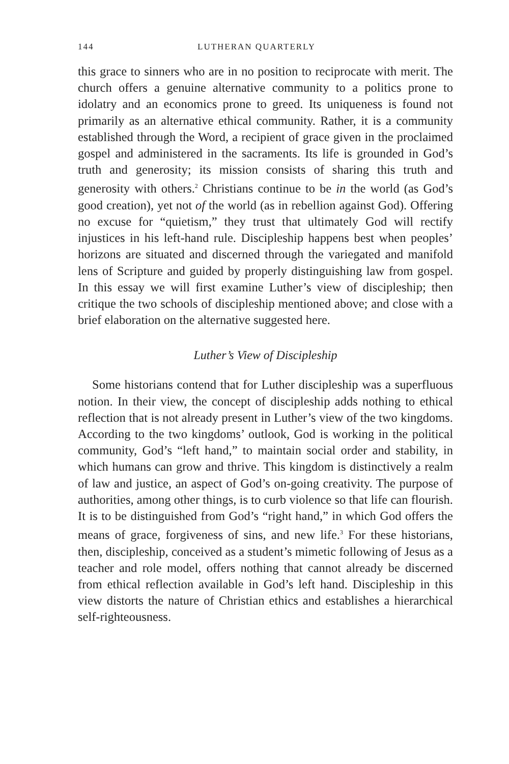144 LUTHERAN QUARTERLY
this grace to sinners who are in no position to reciprocate with merit. The church offers a genuine alternative community to a politics prone to idolatry and an economics prone to greed. Its uniqueness is found not primarily as an alternative ethical community. Rather, it is a community established through the Word, a recipient of grace given in the proclaimed gospel and administered in the sacraments. Its life is grounded in God’s truth and generosity; its mission consists of sharing this truth and generosity with others.<sup>2</sup> Christians continue to be in the world (as God’s good creation), yet not of the world (as in rebellion against God). Offering no excuse for “quietism,” they trust that ultimately God will rectify injustices in his left-hand rule. Discipleship happens best when peoples’ horizons are situated and discerned through the variegated and manifold lens of Scripture and guided by properly distinguishing law from gospel. In this essay we will first examine Luther’s view of discipleship; then critique the two schools of discipleship mentioned above; and close with a brief elaboration on the alternative suggested here.
Luther’s View of Discipleship
Some historians contend that for Luther discipleship was a superfluous notion. In their view, the concept of discipleship adds nothing to ethical reflection that is not already present in Luther’s view of the two kingdoms. According to the two kingdoms’ outlook, God is working in the political community, God’s “left hand,” to maintain social order and stability, in which humans can grow and thrive. This kingdom is distinctively a realm of law and justice, an aspect of God’s on-going creativity. The purpose of authorities, among other things, is to curb violence so that life can flourish. It is to be distinguished from God’s “right hand,” in which God offers the means of grace, forgiveness of sins, and new life.<sup>3</sup> For these historians, then, discipleship, conceived as a student’s mimetic following of Jesus as a teacher and role model, offers nothing that cannot already be discerned from ethical reflection available in God’s left hand. Discipleship in this view distorts the nature of Christian ethics and establishes a hierarchical self-righteousness.